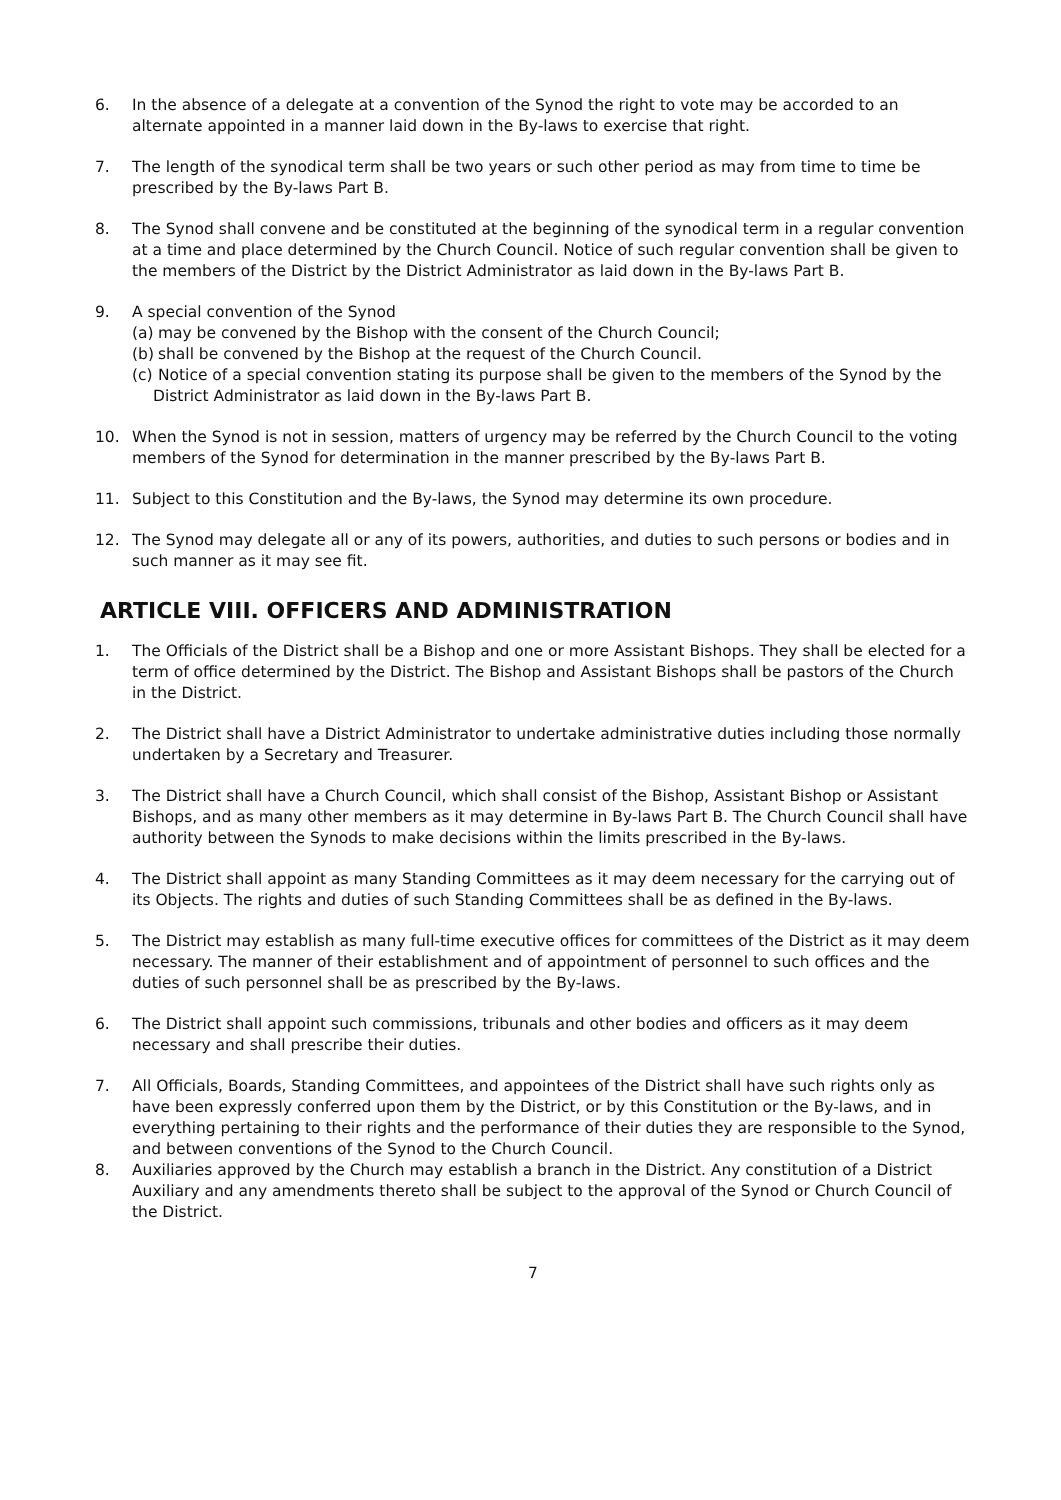6. In the absence of a delegate at a convention of the Synod the right to vote may be accorded to an alternate appointed in a manner laid down in the By-laws to exercise that right.
7. The length of the synodical term shall be two years or such other period as may from time to time be prescribed by the By-laws Part B.
8. The Synod shall convene and be constituted at the beginning of the synodical term in a regular convention at a time and place determined by the Church Council. Notice of such regular convention shall be given to the members of the District by the District Administrator as laid down in the By-laws Part B.
9. A special convention of the Synod
(a) may be convened by the Bishop with the consent of the Church Council;
(b) shall be convened by the Bishop at the request of the Church Council.
(c) Notice of a special convention stating its purpose shall be given to the members of the Synod by the District Administrator as laid down in the By-laws Part B.
10. When the Synod is not in session, matters of urgency may be referred by the Church Council to the voting members of the Synod for determination in the manner prescribed by the By-laws Part B.
11. Subject to this Constitution and the By-laws, the Synod may determine its own procedure.
12. The Synod may delegate all or any of its powers, authorities, and duties to such persons or bodies and in such manner as it may see fit.
ARTICLE VIII. OFFICERS AND ADMINISTRATION
1. The Officials of the District shall be a Bishop and one or more Assistant Bishops. They shall be elected for a term of office determined by the District. The Bishop and Assistant Bishops shall be pastors of the Church in the District.
2. The District shall have a District Administrator to undertake administrative duties including those normally undertaken by a Secretary and Treasurer.
3. The District shall have a Church Council, which shall consist of the Bishop, Assistant Bishop or Assistant Bishops, and as many other members as it may determine in By-laws Part B. The Church Council shall have authority between the Synods to make decisions within the limits prescribed in the By-laws.
4. The District shall appoint as many Standing Committees as it may deem necessary for the carrying out of its Objects. The rights and duties of such Standing Committees shall be as defined in the By-laws.
5. The District may establish as many full-time executive offices for committees of the District as it may deem necessary. The manner of their establishment and of appointment of personnel to such offices and the duties of such personnel shall be as prescribed by the By-laws.
6. The District shall appoint such commissions, tribunals and other bodies and officers as it may deem necessary and shall prescribe their duties.
7. All Officials, Boards, Standing Committees, and appointees of the District shall have such rights only as have been expressly conferred upon them by the District, or by this Constitution or the By-laws, and in everything pertaining to their rights and the performance of their duties they are responsible to the Synod, and between conventions of the Synod to the Church Council.
8. Auxiliaries approved by the Church may establish a branch in the District. Any constitution of a District Auxiliary and any amendments thereto shall be subject to the approval of the Synod or Church Council of the District.
7